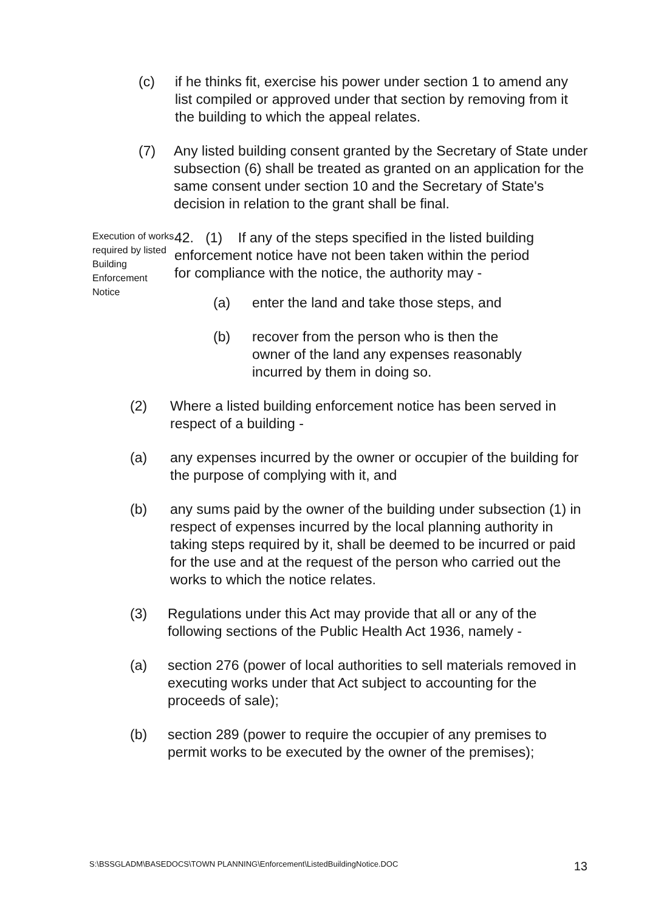(c) if he thinks fit, exercise his power under section 1 to amend any list compiled or approved under that section by removing from it the building to which the appeal relates.
(7) Any listed building consent granted by the Secretary of State under subsection (6) shall be treated as granted on an application for the same consent under section 10 and the Secretary of State's decision in relation to the grant shall be final.
Execution of works required by listed Building Enforcement Notice
42. (1) If any of the steps specified in the listed building enforcement notice have not been taken within the period for compliance with the notice, the authority may -
(a) enter the land and take those steps, and
(b) recover from the person who is then the owner of the land any expenses reasonably incurred by them in doing so.
(2) Where a listed building enforcement notice has been served in respect of a building -
(a) any expenses incurred by the owner or occupier of the building for the purpose of complying with it, and
(b) any sums paid by the owner of the building under subsection (1) in respect of expenses incurred by the local planning authority in taking steps required by it, shall be deemed to be incurred or paid for the use and at the request of the person who carried out the works to which the notice relates.
(3) Regulations under this Act may provide that all or any of the following sections of the Public Health Act 1936, namely -
(a) section 276 (power of local authorities to sell materials removed in executing works under that Act subject to accounting for the proceeds of sale);
(b) section 289 (power to require the occupier of any premises to permit works to be executed by the owner of the premises);
S:\BSSGLADM\BASEDOCS\TOWN PLANNING\Enforcement\ListedBuildingNotice.DOC 13